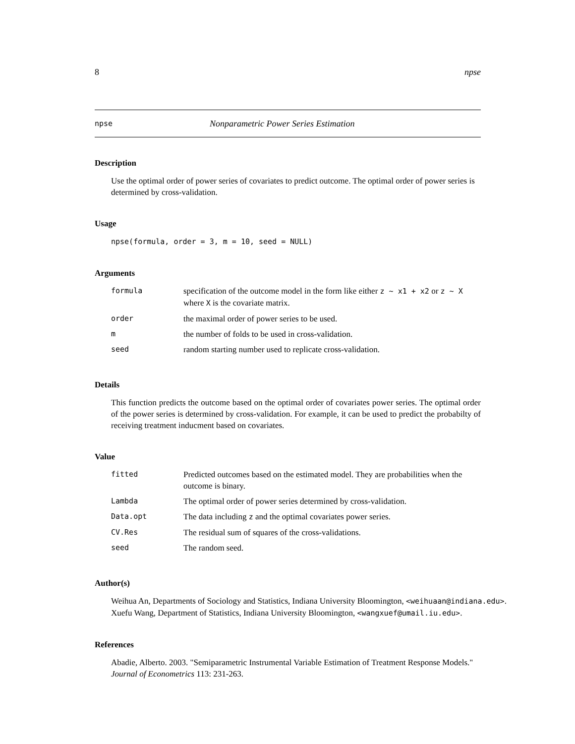8 npse
npse Nonparametric Power Series Estimation
Description
Use the optimal order of power series of covariates to predict outcome. The optimal order of power series is determined by cross-validation.
Usage
npse(formula, order = 3, m = 10, seed = NULL)
Arguments
| formula | specification of the outcome model in the form like either z ~ x1 + x2 or z ~ X where X is the covariate matrix. |
| order | the maximal order of power series to be used. |
| m | the number of folds to be used in cross-validation. |
| seed | random starting number used to replicate cross-validation. |
Details
This function predicts the outcome based on the optimal order of covariates power series. The optimal order of the power series is determined by cross-validation. For example, it can be used to predict the probabilty of receiving treatment inducment based on covariates.
Value
| fitted | Predicted outcomes based on the estimated model. They are probabilities when the outcome is binary. |
| Lambda | The optimal order of power series determined by cross-validation. |
| Data.opt | The data including z and the optimal covariates power series. |
| CV.Res | The residual sum of squares of the cross-validations. |
| seed | The random seed. |
Author(s)
Weihua An, Departments of Sociology and Statistics, Indiana University Bloomington, <weihuaan@indiana.edu>.
Xuefu Wang, Department of Statistics, Indiana University Bloomington, <wangxuef@umail.iu.edu>.
References
Abadie, Alberto. 2003. "Semiparametric Instrumental Variable Estimation of Treatment Response Models." Journal of Econometrics 113: 231-263.